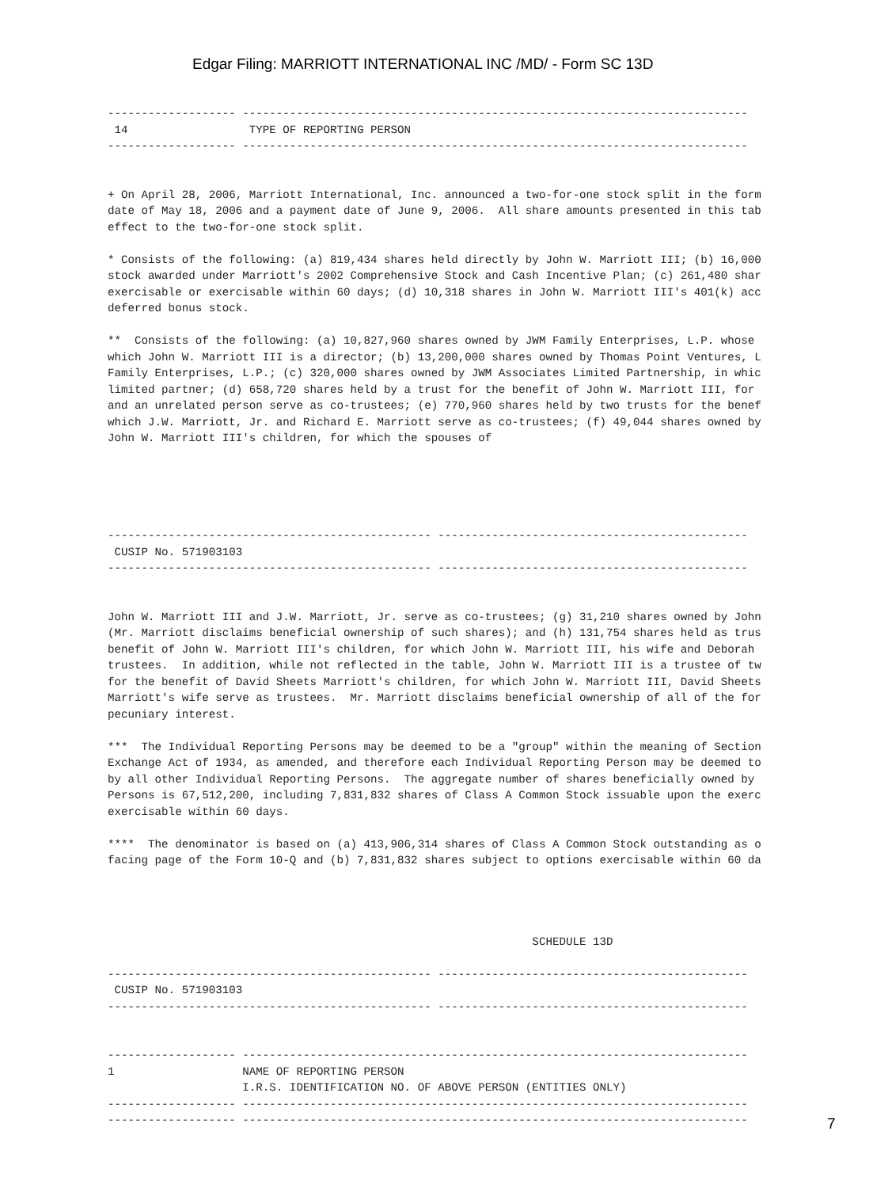Edgar Filing: MARRIOTT INTERNATIONAL INC /MD/ - Form SC 13D
------------------- ---------------------------------------------------------------------------
 14                  TYPE OF REPORTING PERSON
------------------- ---------------------------------------------------------------------------


+ On April 28, 2006, Marriott International, Inc. announced a two-for-one stock split in the form
date of May 18, 2006 and a payment date of June 9, 2006.  All share amounts presented in this tab
effect to the two-for-one stock split.

* Consists of the following: (a) 819,434 shares held directly by John W. Marriott III; (b) 16,000
stock awarded under Marriott's 2002 Comprehensive Stock and Cash Incentive Plan; (c) 261,480 shar
exercisable or exercisable within 60 days; (d) 10,318 shares in John W. Marriott III's 401(k) acc
deferred bonus stock.

**  Consists of the following: (a) 10,827,960 shares owned by JWM Family Enterprises, L.P. whose 
which John W. Marriott III is a director; (b) 13,200,000 shares owned by Thomas Point Ventures, L
Family Enterprises, L.P.; (c) 320,000 shares owned by JWM Associates Limited Partnership, in whic
limited partner; (d) 658,720 shares held by a trust for the benefit of John W. Marriott III, for 
and an unrelated person serve as co-trustees; (e) 770,960 shares held by two trusts for the benef
which J.W. Marriott, Jr. and Richard E. Marriott serve as co-trustees; (f) 49,044 shares owned by
John W. Marriott III's children, for which the spouses of





------------------------------------------------ ----------------------------------------------
 CUSIP No. 571903103
------------------------------------------------ ----------------------------------------------


John W. Marriott III and J.W. Marriott, Jr. serve as co-trustees; (g) 31,210 shares owned by John
(Mr. Marriott disclaims beneficial ownership of such shares); and (h) 131,754 shares held as trus
benefit of John W. Marriott III's children, for which John W. Marriott III, his wife and Deborah 
trustees.  In addition, while not reflected in the table, John W. Marriott III is a trustee of tw
for the benefit of David Sheets Marriott's children, for which John W. Marriott III, David Sheets
Marriott's wife serve as trustees.  Mr. Marriott disclaims beneficial ownership of all of the for
pecuniary interest.

***  The Individual Reporting Persons may be deemed to be a "group" within the meaning of Section
Exchange Act of 1934, as amended, and therefore each Individual Reporting Person may be deemed to
by all other Individual Reporting Persons.  The aggregate number of shares beneficially owned by 
Persons is 67,512,200, including 7,831,832 shares of Class A Common Stock issuable upon the exerc
exercisable within 60 days.

****  The denominator is based on (a) 413,906,314 shares of Class A Common Stock outstanding as o
facing page of the Form 10-Q and (b) 7,831,832 shares subject to options exercisable within 60 da




                                                               SCHEDULE 13D

------------------------------------------------ ----------------------------------------------
 CUSIP No. 571903103
------------------------------------------------ ----------------------------------------------


------------------- ---------------------------------------------------------------------------
1                   NAME OF REPORTING PERSON
                    I.R.S. IDENTIFICATION NO. OF ABOVE PERSON (ENTITIES ONLY)
------------------- ---------------------------------------------------------------------------
------------------- ---------------------------------------------------------------------------
7